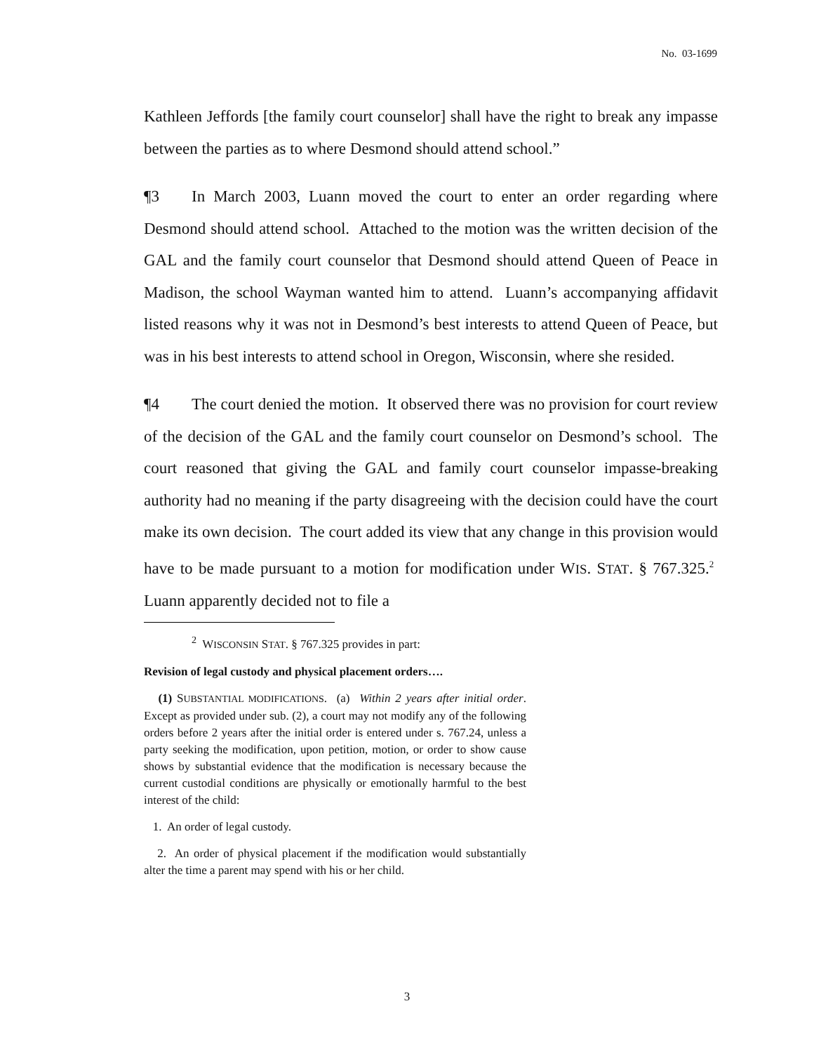No. 03-1699
Kathleen Jeffords [the family court counselor] shall have the right to break any impasse between the parties as to where Desmond should attend school.”
¶3 In March 2003, Luann moved the court to enter an order regarding where Desmond should attend school. Attached to the motion was the written decision of the GAL and the family court counselor that Desmond should attend Queen of Peace in Madison, the school Wayman wanted him to attend. Luann’s accompanying affidavit listed reasons why it was not in Desmond’s best interests to attend Queen of Peace, but was in his best interests to attend school in Oregon, Wisconsin, where she resided.
¶4 The court denied the motion. It observed there was no provision for court review of the decision of the GAL and the family court counselor on Desmond’s school. The court reasoned that giving the GAL and family court counselor impasse-breaking authority had no meaning if the party disagreeing with the decision could have the court make its own decision. The court added its view that any change in this provision would have to be made pursuant to a motion for modification under WIS. STAT. § 767.325.<sup>2</sup> Luann apparently decided not to file a
<sup>2</sup> WISCONSIN STAT. § 767.325 provides in part:
Revision of legal custody and physical placement orders….
(1) SUBSTANTIAL MODIFICATIONS. (a) Within 2 years after initial order. Except as provided under sub. (2), a court may not modify any of the following orders before 2 years after the initial order is entered under s. 767.24, unless a party seeking the modification, upon petition, motion, or order to show cause shows by substantial evidence that the modification is necessary because the current custodial conditions are physically or emotionally harmful to the best interest of the child:
1. An order of legal custody.
2. An order of physical placement if the modification would substantially alter the time a parent may spend with his or her child.
3